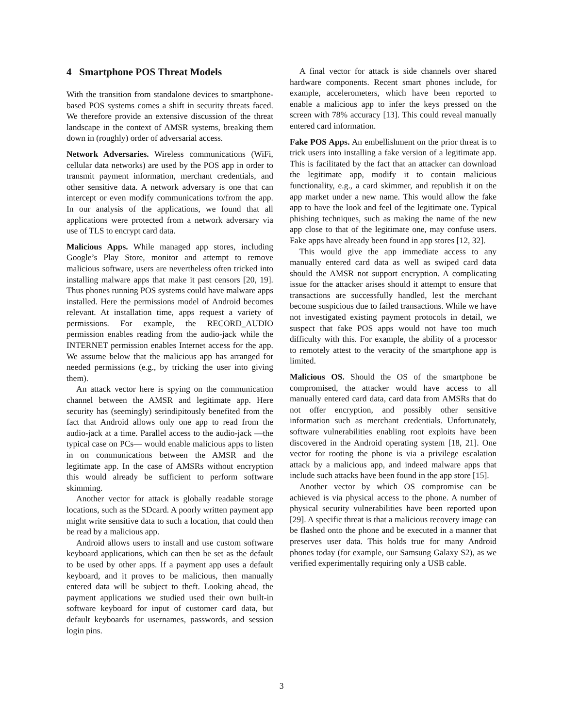4 Smartphone POS Threat Models
With the transition from standalone devices to smartphone-based POS systems comes a shift in security threats faced. We therefore provide an extensive discussion of the threat landscape in the context of AMSR systems, breaking them down in (roughly) order of adversarial access.
Network Adversaries. Wireless communications (WiFi, cellular data networks) are used by the POS app in order to transmit payment information, merchant credentials, and other sensitive data. A network adversary is one that can intercept or even modify communications to/from the app. In our analysis of the applications, we found that all applications were protected from a network adversary via use of TLS to encrypt card data.
Malicious Apps. While managed app stores, including Google’s Play Store, monitor and attempt to remove malicious software, users are nevertheless often tricked into installing malware apps that make it past censors [20, 19]. Thus phones running POS systems could have malware apps installed. Here the permissions model of Android becomes relevant. At installation time, apps request a variety of permissions. For example, the RECORD_AUDIO permission enables reading from the audio-jack while the INTERNET permission enables Internet access for the app. We assume below that the malicious app has arranged for needed permissions (e.g., by tricking the user into giving them).
An attack vector here is spying on the communication channel between the AMSR and legitimate app. Here security has (seemingly) serindipitously benefited from the fact that Android allows only one app to read from the audio-jack at a time. Parallel access to the audio-jack —the typical case on PCs— would enable malicious apps to listen in on communications between the AMSR and the legitimate app. In the case of AMSRs without encryption this would already be sufficient to perform software skimming.
Another vector for attack is globally readable storage locations, such as the SDcard. A poorly written payment app might write sensitive data to such a location, that could then be read by a malicious app.
Android allows users to install and use custom software keyboard applications, which can then be set as the default to be used by other apps. If a payment app uses a default keyboard, and it proves to be malicious, then manually entered data will be subject to theft. Looking ahead, the payment applications we studied used their own built-in software keyboard for input of customer card data, but default keyboards for usernames, passwords, and session login pins.
A final vector for attack is side channels over shared hardware components. Recent smart phones include, for example, accelerometers, which have been reported to enable a malicious app to infer the keys pressed on the screen with 78% accuracy [13]. This could reveal manually entered card information.
Fake POS Apps. An embellishment on the prior threat is to trick users into installing a fake version of a legitimate app. This is facilitated by the fact that an attacker can download the legitimate app, modify it to contain malicious functionality, e.g., a card skimmer, and republish it on the app market under a new name. This would allow the fake app to have the look and feel of the legitimate one. Typical phishing techniques, such as making the name of the new app close to that of the legitimate one, may confuse users. Fake apps have already been found in app stores [12, 32].
This would give the app immediate access to any manually entered card data as well as swiped card data should the AMSR not support encryption. A complicating issue for the attacker arises should it attempt to ensure that transactions are successfully handled, lest the merchant become suspicious due to failed transactions. While we have not investigated existing payment protocols in detail, we suspect that fake POS apps would not have too much difficulty with this. For example, the ability of a processor to remotely attest to the veracity of the smartphone app is limited.
Malicious OS. Should the OS of the smartphone be compromised, the attacker would have access to all manually entered card data, card data from AMSRs that do not offer encryption, and possibly other sensitive information such as merchant credentials. Unfortunately, software vulnerabilities enabling root exploits have been discovered in the Android operating system [18, 21]. One vector for rooting the phone is via a privilege escalation attack by a malicious app, and indeed malware apps that include such attacks have been found in the app store [15].
Another vector by which OS compromise can be achieved is via physical access to the phone. A number of physical security vulnerabilities have been reported upon [29]. A specific threat is that a malicious recovery image can be flashed onto the phone and be executed in a manner that preserves user data. This holds true for many Android phones today (for example, our Samsung Galaxy S2), as we verified experimentally requiring only a USB cable.
3